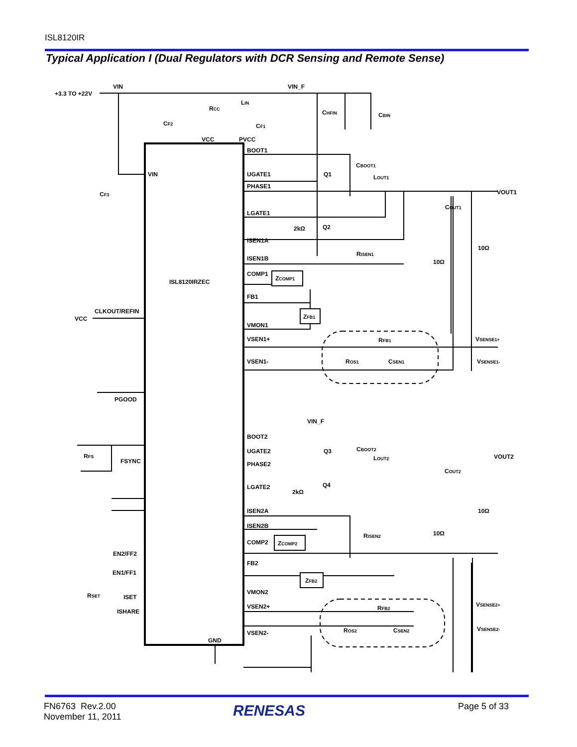ISL8120IR
Typical Application I (Dual Regulators with DCR Sensing and Remote Sense)
VIN
+3.3 TO +22V
LIN
VIN_F
RCC
CF2
VCC
PVCC
CF1
CHFIN
CBIN
VIN
CF3
BOOT1
CBOOT1
UGATE1
Q1
PHASE1
LOUT1
VOUT1
COUT1
LGATE1
2kΩ
Q2
ISEN1A
10Ω
10Ω
RISEN1
ISEN1B
COMP1
ZCOMP1
ISL8120IRZEC
FB1
ZFB1
CLKOUT/REFIN
VCC
VMON1
VSEN1+
RFB1
VSENSE1+
ROS1
CSEN1
VSEN1-
VSENSE1-
PGOOD
VIN_F
BOOT2
CBOOT2
RFS
FSYNC
UGATE2
Q3
LOUT2
PHASE2
VOUT2
COUT2
LGATE2
Q4
2kΩ
ISEN2A
10Ω
ISEN2B
RISEN2
10Ω
COMP2
ZCOMP2
EN2/FF2
FB2
EN1/FF1
ZFB2
VMON2
RSET
ISET
ISHARE
VSEN2+
RFB2
VSENSE2+
ROS2
CSEN2
VSENSE2-
VSEN2-
GND
FN6763 Rev.2.00
November 11, 2011
RENESAS Page 5 of 33